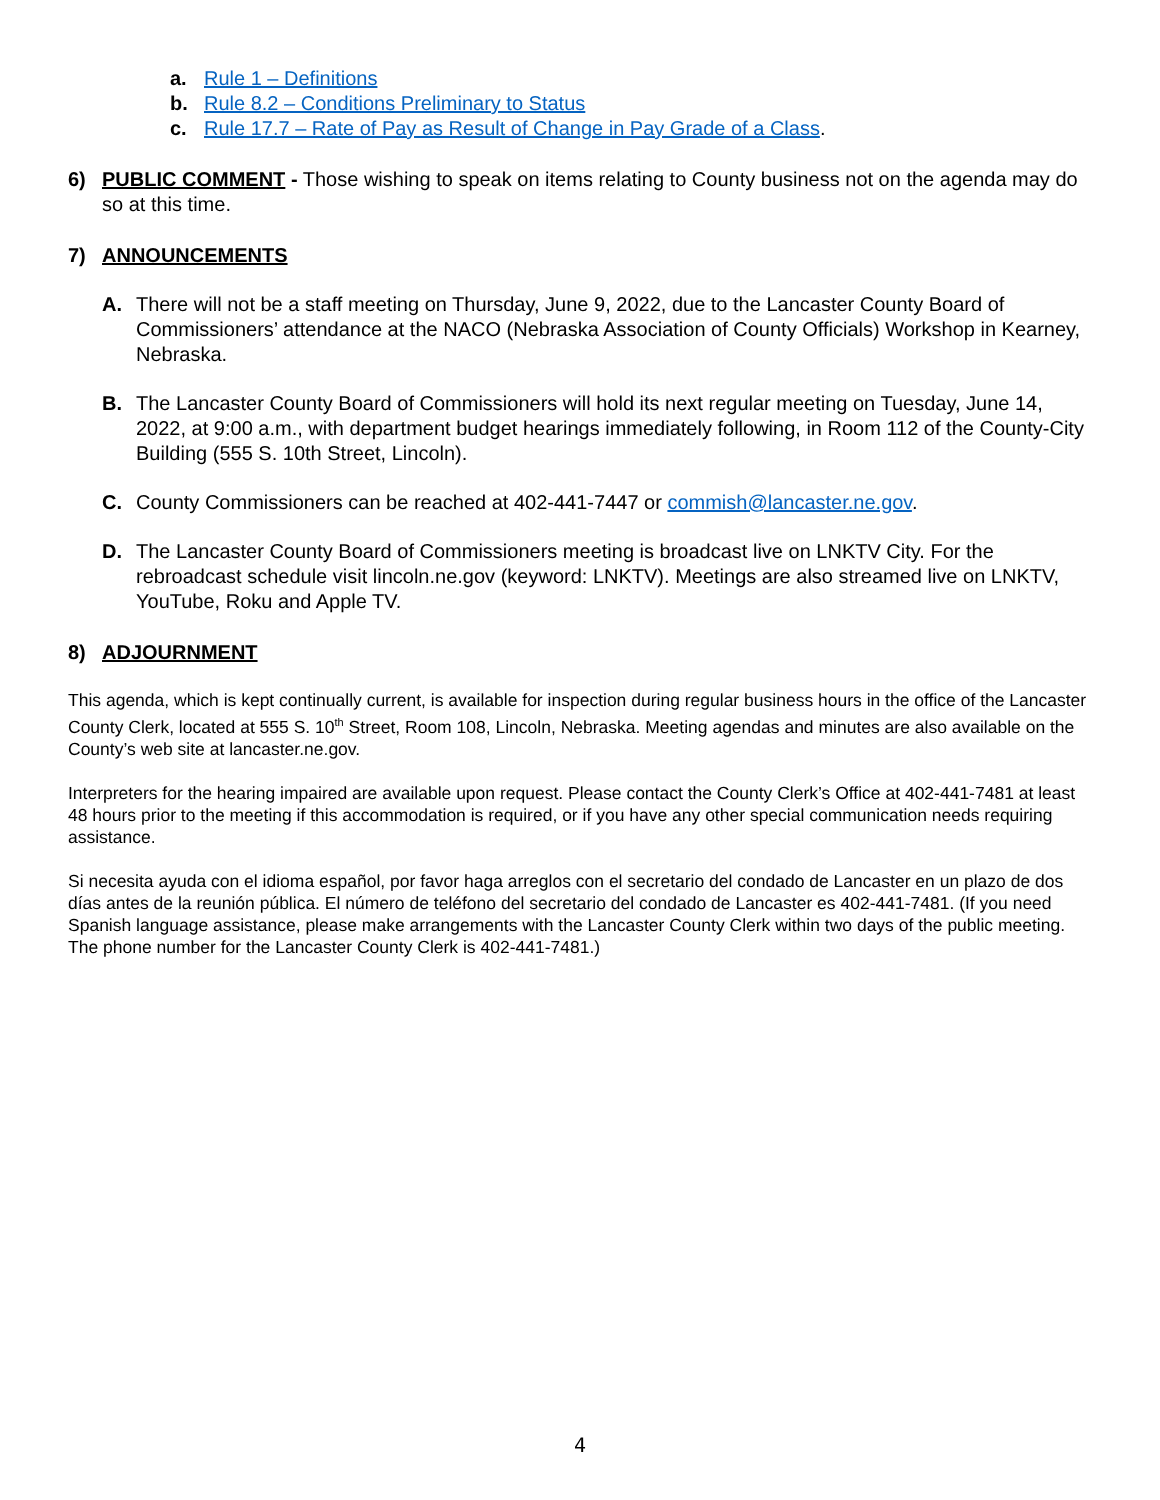a. Rule 1 – Definitions
b. Rule 8.2 – Conditions Preliminary to Status
c. Rule 17.7 – Rate of Pay as Result of Change in Pay Grade of a Class.
6) PUBLIC COMMENT - Those wishing to speak on items relating to County business not on the agenda may do so at this time.
7) ANNOUNCEMENTS
A. There will not be a staff meeting on Thursday, June 9, 2022, due to the Lancaster County Board of Commissioners’ attendance at the NACO (Nebraska Association of County Officials) Workshop in Kearney, Nebraska.
B. The Lancaster County Board of Commissioners will hold its next regular meeting on Tuesday, June 14, 2022, at 9:00 a.m., with department budget hearings immediately following, in Room 112 of the County-City Building (555 S. 10th Street, Lincoln).
C. County Commissioners can be reached at 402-441-7447 or commish@lancaster.ne.gov.
D. The Lancaster County Board of Commissioners meeting is broadcast live on LNKTV City. For the rebroadcast schedule visit lincoln.ne.gov (keyword: LNKTV). Meetings are also streamed live on LNKTV, YouTube, Roku and Apple TV.
8) ADJOURNMENT
This agenda, which is kept continually current, is available for inspection during regular business hours in the office of the Lancaster County Clerk, located at 555 S. 10<sup>th</sup> Street, Room 108, Lincoln, Nebraska. Meeting agendas and minutes are also available on the County’s web site at lancaster.ne.gov.
Interpreters for the hearing impaired are available upon request. Please contact the County Clerk’s Office at 402-441-7481 at least 48 hours prior to the meeting if this accommodation is required, or if you have any other special communication needs requiring assistance.
Si necesita ayuda con el idioma español, por favor haga arreglos con el secretario del condado de Lancaster en un plazo de dos días antes de la reunión pública. El número de teléfono del secretario del condado de Lancaster es 402-441-7481. (If you need Spanish language assistance, please make arrangements with the Lancaster County Clerk within two days of the public meeting. The phone number for the Lancaster County Clerk is 402-441-7481.)
4